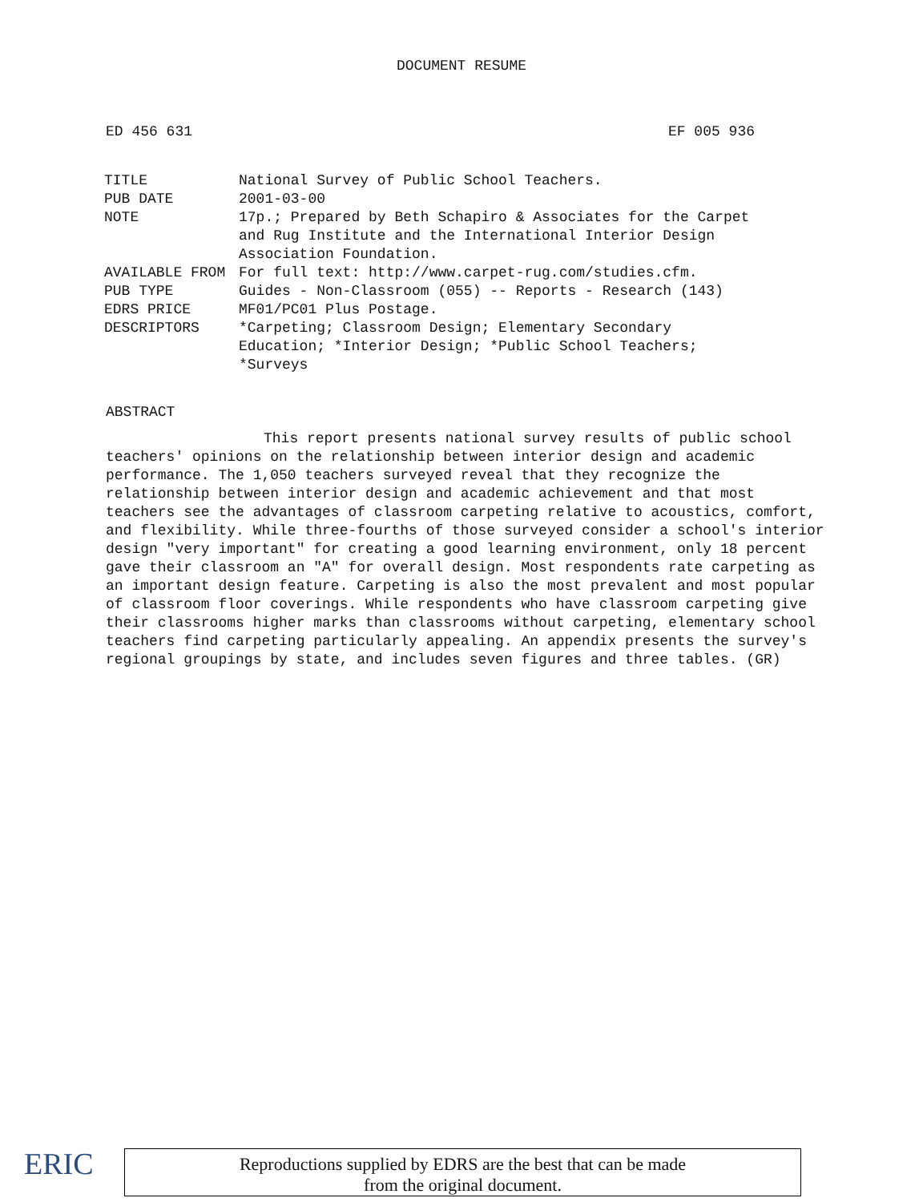DOCUMENT RESUME
ED 456 631 EF 005 936
| TITLE | National Survey of Public School Teachers. |
| PUB DATE | 2001-03-00 |
| NOTE | 17p.; Prepared by Beth Schapiro & Associates for the Carpet and Rug Institute and the International Interior Design Association Foundation. |
| AVAILABLE FROM | For full text: http://www.carpet-rug.com/studies.cfm. |
| PUB TYPE | Guides - Non-Classroom (055) -- Reports - Research (143) |
| EDRS PRICE | MF01/PC01 Plus Postage. |
| DESCRIPTORS | *Carpeting; Classroom Design; Elementary Secondary Education; *Interior Design; *Public School Teachers; *Surveys |
ABSTRACT
This report presents national survey results of public school teachers' opinions on the relationship between interior design and academic performance. The 1,050 teachers surveyed reveal that they recognize the relationship between interior design and academic achievement and that most teachers see the advantages of classroom carpeting relative to acoustics, comfort, and flexibility. While three-fourths of those surveyed consider a school's interior design "very important" for creating a good learning environment, only 18 percent gave their classroom an "A" for overall design. Most respondents rate carpeting as an important design feature. Carpeting is also the most prevalent and most popular of classroom floor coverings. While respondents who have classroom carpeting give their classrooms higher marks than classrooms without carpeting, elementary school teachers find carpeting particularly appealing. An appendix presents the survey's regional groupings by state, and includes seven figures and three tables. (GR)
ERIC
Reproductions supplied by EDRS are the best that can be made
from the original document.